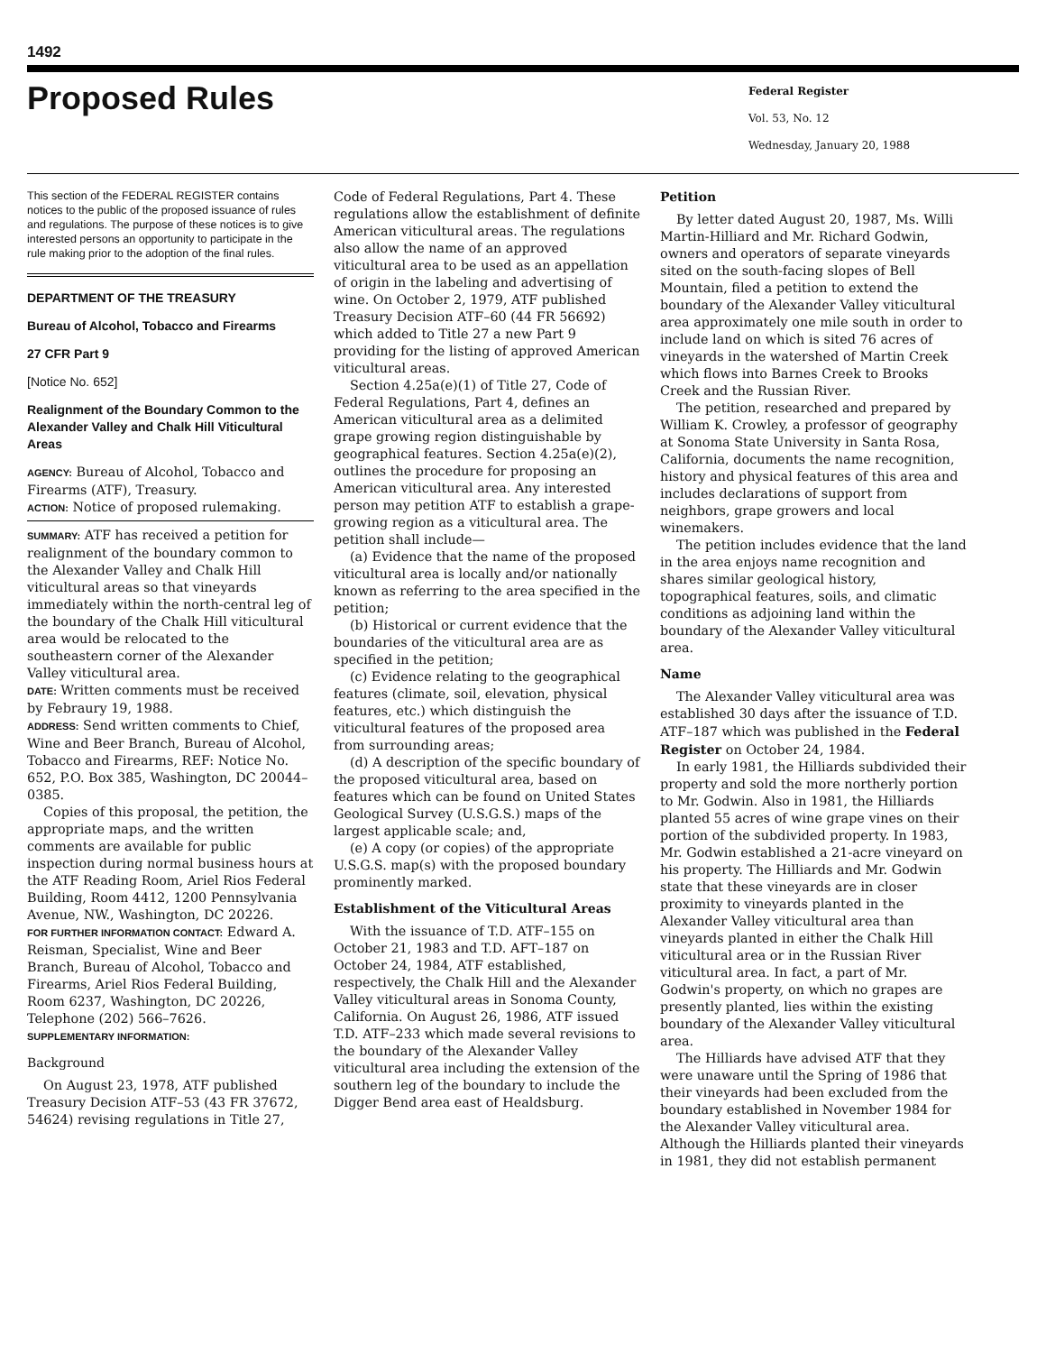1492
Proposed Rules
Federal Register
Vol. 53, No. 12
Wednesday, January 20, 1988
This section of the FEDERAL REGISTER contains notices to the public of the proposed issuance of rules and regulations. The purpose of these notices is to give interested persons an opportunity to participate in the rule making prior to the adoption of the final rules.
DEPARTMENT OF THE TREASURY
Bureau of Alcohol, Tobacco and Firearms
27 CFR Part 9
[Notice No. 652]
Realignment of the Boundary Common to the Alexander Valley and Chalk Hill Viticultural Areas
AGENCY: Bureau of Alcohol, Tobacco and Firearms (ATF), Treasury.
ACTION: Notice of proposed rulemaking.
SUMMARY: ATF has received a petition for realignment of the boundary common to the Alexander Valley and Chalk Hill viticultural areas so that vineyards immediately within the north-central leg of the boundary of the Chalk Hill viticultural area would be relocated to the southeastern corner of the Alexander Valley viticultural area.
DATE: Written comments must be received by Febraury 19, 1988.
ADDRESS: Send written comments to Chief, Wine and Beer Branch, Bureau of Alcohol, Tobacco and Firearms, REF: Notice No. 652, P.O. Box 385, Washington, DC 20044–0385.
Copies of this proposal, the petition, the appropriate maps, and the written comments are available for public inspection during normal business hours at the ATF Reading Room, Ariel Rios Federal Building, Room 4412, 1200 Pennsylvania Avenue, NW., Washington, DC 20226.
FOR FURTHER INFORMATION CONTACT: Edward A. Reisman, Specialist, Wine and Beer Branch, Bureau of Alcohol, Tobacco and Firearms, Ariel Rios Federal Building, Room 6237, Washington, DC 20226, Telephone (202) 566–7626.
SUPPLEMENTARY INFORMATION:
Background
On August 23, 1978, ATF published Treasury Decision ATF–53 (43 FR 37672, 54624) revising regulations in Title 27,
Code of Federal Regulations, Part 4. These regulations allow the establishment of definite American viticultural areas. The regulations also allow the name of an approved viticultural area to be used as an appellation of origin in the labeling and advertising of wine. On October 2, 1979, ATF published Treasury Decision ATF–60 (44 FR 56692) which added to Title 27 a new Part 9 providing for the listing of approved American viticultural areas.
Section 4.25a(e)(1) of Title 27, Code of Federal Regulations, Part 4, defines an American viticultural area as a delimited grape growing region distinguishable by geographical features. Section 4.25a(e)(2), outlines the procedure for proposing an American viticultural area. Any interested person may petition ATF to establish a grape-growing region as a viticultural area. The petition shall include—
(a) Evidence that the name of the proposed viticultural area is locally and/or nationally known as referring to the area specified in the petition;
(b) Historical or current evidence that the boundaries of the viticultural area are as specified in the petition;
(c) Evidence relating to the geographical features (climate, soil, elevation, physical features, etc.) which distinguish the viticultural features of the proposed area from surrounding areas;
(d) A description of the specific boundary of the proposed viticultural area, based on features which can be found on United States Geological Survey (U.S.G.S.) maps of the largest applicable scale; and,
(e) A copy (or copies) of the appropriate U.S.G.S. map(s) with the proposed boundary prominently marked.
Establishment of the Viticultural Areas
With the issuance of T.D. ATF–155 on October 21, 1983 and T.D. AFT–187 on October 24, 1984, ATF established, respectively, the Chalk Hill and the Alexander Valley viticultural areas in Sonoma County, California. On August 26, 1986, ATF issued T.D. ATF–233 which made several revisions to the boundary of the Alexander Valley viticultural area including the extension of the southern leg of the boundary to include the Digger Bend area east of Healdsburg.
Petition
By letter dated August 20, 1987, Ms. Willi Martin-Hilliard and Mr. Richard Godwin, owners and operators of separate vineyards sited on the south-facing slopes of Bell Mountain, filed a petition to extend the boundary of the Alexander Valley viticultural area approximately one mile south in order to include land on which is sited 76 acres of vineyards in the watershed of Martin Creek which flows into Barnes Creek to Brooks Creek and the Russian River.
The petition, researched and prepared by William K. Crowley, a professor of geography at Sonoma State University in Santa Rosa, California, documents the name recognition, history and physical features of this area and includes declarations of support from neighbors, grape growers and local winemakers.
The petition includes evidence that the land in the area enjoys name recognition and shares similar geological history, topographical features, soils, and climatic conditions as adjoining land within the boundary of the Alexander Valley viticultural area.
Name
The Alexander Valley viticultural area was established 30 days after the issuance of T.D. ATF–187 which was published in the Federal Register on October 24, 1984.
In early 1981, the Hilliards subdivided their property and sold the more northerly portion to Mr. Godwin. Also in 1981, the Hilliards planted 55 acres of wine grape vines on their portion of the subdivided property. In 1983, Mr. Godwin established a 21-acre vineyard on his property. The Hilliards and Mr. Godwin state that these vineyards are in closer proximity to vineyards planted in the Alexander Valley viticultural area than vineyards planted in either the Chalk Hill viticultural area or in the Russian River viticultural area. In fact, a part of Mr. Godwin's property, on which no grapes are presently planted, lies within the existing boundary of the Alexander Valley viticultural area.
The Hilliards have advised ATF that they were unaware until the Spring of 1986 that their vineyards had been excluded from the boundary established in November 1984 for the Alexander Valley viticultural area. Although the Hilliards planted their vineyards in 1981, they did not establish permanent